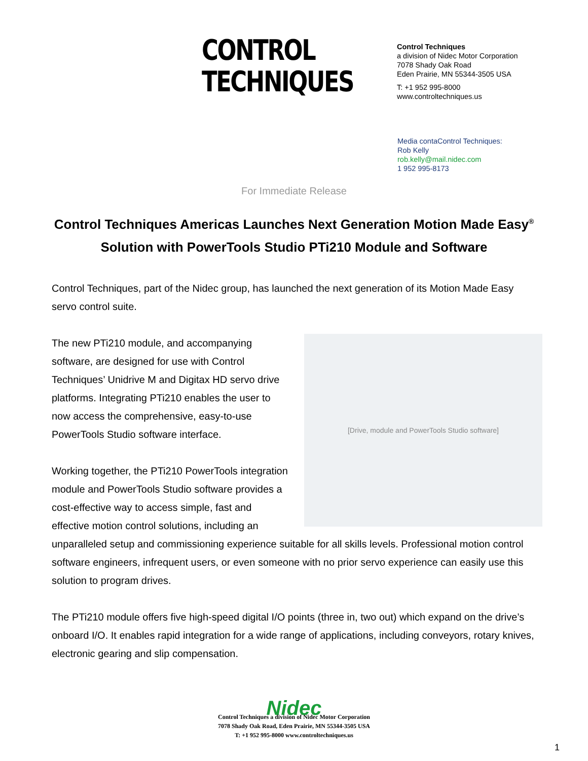CONTROL
TECHNIQUES
Control Techniques
a division of Nidec Motor Corporation
7078 Shady Oak Road
Eden Prairie, MN 55344-3505 USA
T: +1 952 995-8000
www.controltechniques.us
Media contaControl Techniques:
Rob Kelly
rob.kelly@mail.nidec.com
1 952 995-8173
For Immediate Release
Control Techniques Americas Launches Next Generation Motion Made Easy<sup>®</sup> Solution with PowerTools Studio PTi210 Module and Software
Control Techniques, part of the Nidec group, has launched the next generation of its Motion Made Easy servo control suite.
[Drive, module and PowerTools Studio software]
The new PTi210 module, and accompanying software, are designed for use with Control Techniques’ Unidrive M and Digitax HD servo drive platforms. Integrating PTi210 enables the user to now access the comprehensive, easy-to-use PowerTools Studio software interface.
Working together, the PTi210 PowerTools integration module and PowerTools Studio software provides a cost-effective way to access simple, fast and effective motion control solutions, including an unparalleled setup and commissioning experience suitable for all skills levels. Professional motion control software engineers, infrequent users, or even someone with no prior servo experience can easily use this solution to program drives.
The PTi210 module offers five high-speed digital I/O points (three in, two out) which expand on the drive’s onboard I/O. It enables rapid integration for a wide range of applications, including conveyors, rotary knives, electronic gearing and slip compensation.
Nidec
Control Techniques a division of Nidec Motor Corporation
7078 Shady Oak Road, Eden Prairie, MN 55344-3505 USA
T: +1 952 995-8000 www.controltechniques.us
1